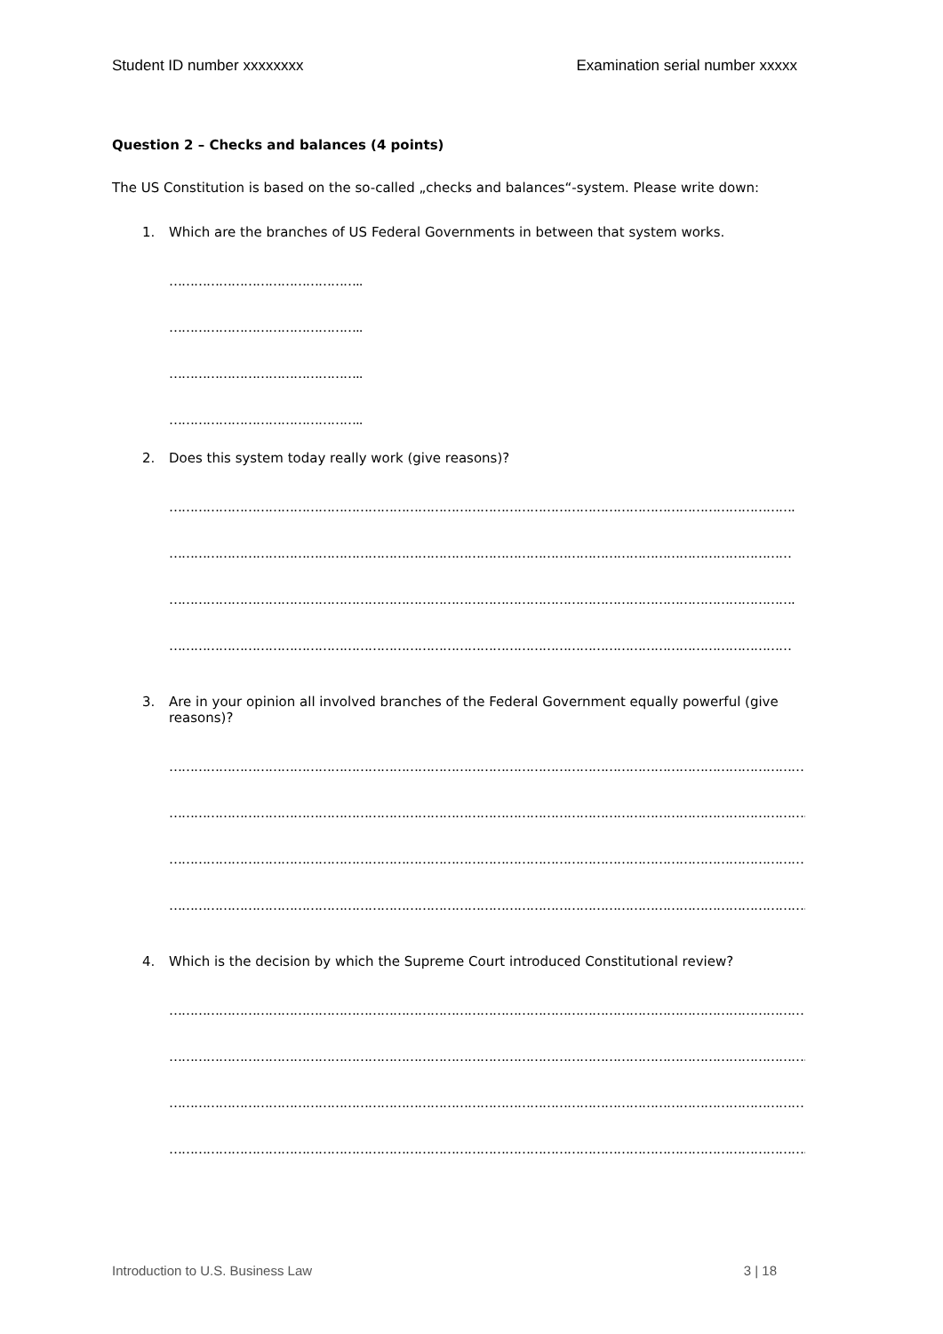Student ID number xxxxxxxx Examination serial number xxxxx
Question 2 – Checks and balances (4 points)
The US Constitution is based on the so-called „checks and balances“-system. Please write down:
1. Which are the branches of US Federal Governments in between that system works.
………………………………………..
………………………………………..
………………………………………..
………………………………………..
2. Does this system today really work (give reasons)?
…………………………………………………………………………………………………………………………………….
……………………………………………………………………………………………………………………………………
…………………………………………………………………………………………………………………………………….
……………………………………………………………………………………………………………………………………
3. Are in your opinion all involved branches of the Federal Government equally powerful (give reasons)?
………………………………………………………………………………………………………………………………………
………………………………………………………………………………………………………………………………………..
………………………………………………………………………………………………………………………………………
………………………………………………………………………………………………………………………………………..
4. Which is the decision by which the Supreme Court introduced Constitutional review?
………………………………………………………………………………………………………………………………………
………………………………………………………………………………………………………………………………………..
………………………………………………………………………………………………………………………………………
………………………………………………………………………………………………………………………………………..
Introduction to U.S. Business Law 3 | 18